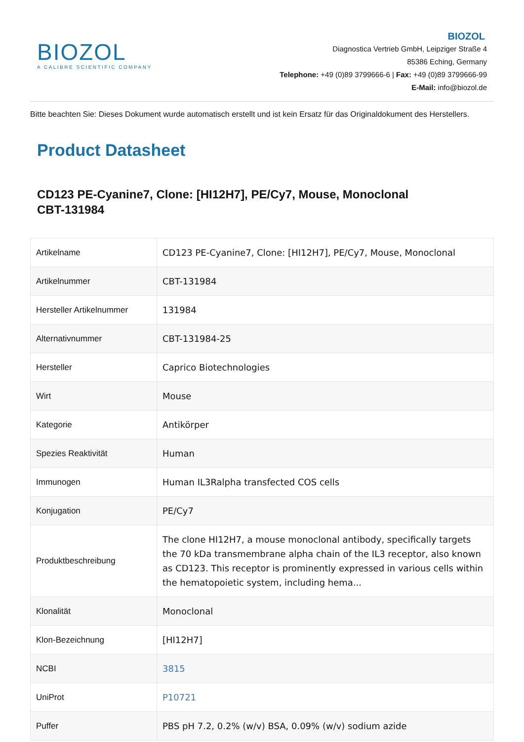BIOZOL
A CALIBRE SCIENTIFIC COMPANY
BIOZOL
Diagnostica Vertrieb GmbH, Leipziger Straße 4
85386 Eching, Germany
Telephone: +49 (0)89 3799666-6 | Fax: +49 (0)89 3799666-99
E-Mail: info@biozol.de
Bitte beachten Sie: Dieses Dokument wurde automatisch erstellt und ist kein Ersatz für das Originaldokument des Herstellers.
Product Datasheet
CD123 PE-Cyanine7, Clone: [HI12H7], PE/Cy7, Mouse, Monoclonal
CBT-131984
| Artikelname | CD123 PE-Cyanine7, Clone: [HI12H7], PE/Cy7, Mouse, Monoclonal |
| Artikelnummer | CBT-131984 |
| Hersteller Artikelnummer | 131984 |
| Alternativnummer | CBT-131984-25 |
| Hersteller | Caprico Biotechnologies |
| Wirt | Mouse |
| Kategorie | Antikörper |
| Spezies Reaktivität | Human |
| Immunogen | Human IL3Ralpha transfected COS cells |
| Konjugation | PE/Cy7 |
| Produktbeschreibung | The clone HI12H7, a mouse monoclonal antibody, specifically targets the 70 kDa transmembrane alpha chain of the IL3 receptor, also known as CD123. This receptor is prominently expressed in various cells within the hematopoietic system, including hema... |
| Klonalität | Monoclonal |
| Klon-Bezeichnung | [HI12H7] |
| NCBI | 3815 |
| UniProt | P10721 |
| Puffer | PBS pH 7.2, 0.2% (w/v) BSA, 0.09% (w/v) sodium azide |